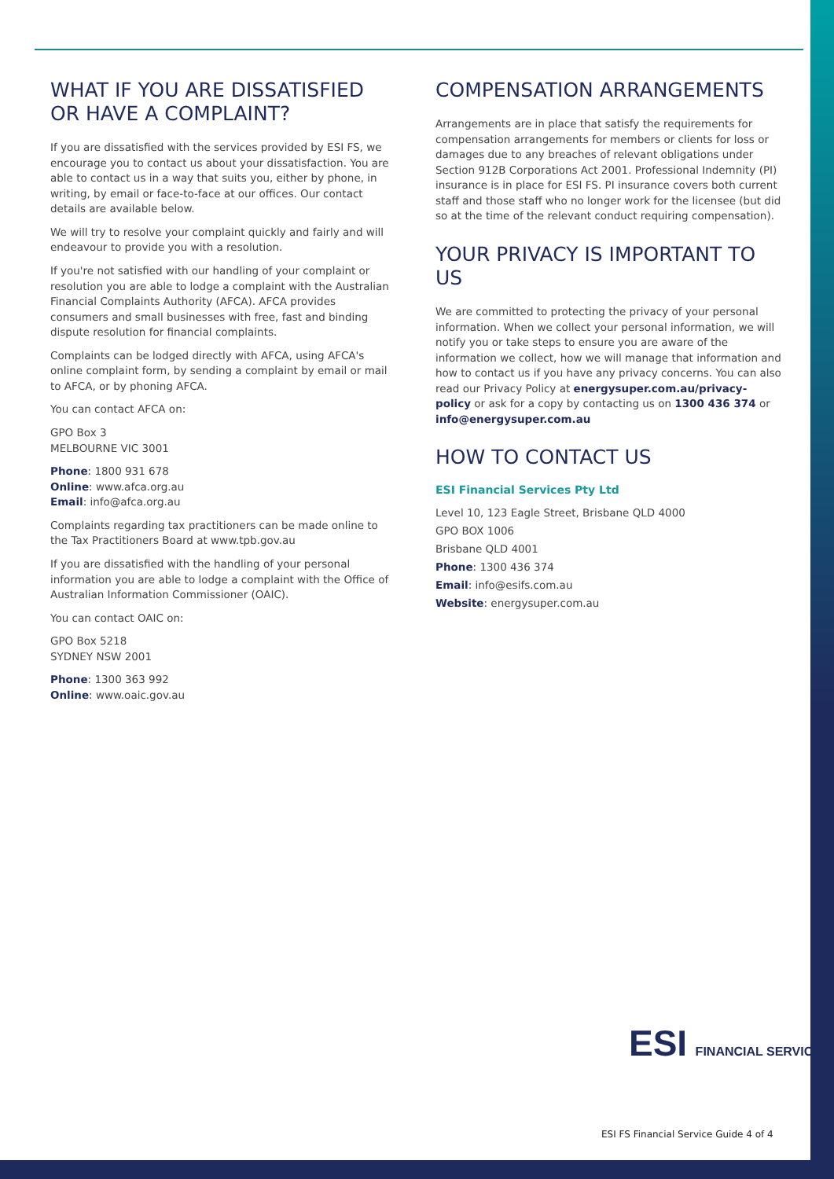WHAT IF YOU ARE DISSATISFIED OR HAVE A COMPLAINT?
If you are dissatisfied with the services provided by ESI FS, we encourage you to contact us about your dissatisfaction. You are able to contact us in a way that suits you, either by phone, in writing, by email or face-to-face at our offices. Our contact details are available below.
We will try to resolve your complaint quickly and fairly and will endeavour to provide you with a resolution.
If you're not satisfied with our handling of your complaint or resolution you are able to lodge a complaint with the Australian Financial Complaints Authority (AFCA). AFCA provides consumers and small businesses with free, fast and binding dispute resolution for financial complaints.
Complaints can be lodged directly with AFCA, using AFCA's online complaint form, by sending a complaint by email or mail to AFCA, or by phoning AFCA.
You can contact AFCA on:
GPO Box 3
MELBOURNE VIC 3001
Phone: 1800 931 678
Online: www.afca.org.au
Email: info@afca.org.au
Complaints regarding tax practitioners can be made online to the Tax Practitioners Board at www.tpb.gov.au
If you are dissatisfied with the handling of your personal information you are able to lodge a complaint with the Office of Australian Information Commissioner (OAIC).
You can contact OAIC on:
GPO Box 5218
SYDNEY NSW 2001
Phone: 1300 363 992
Online: www.oaic.gov.au
COMPENSATION ARRANGEMENTS
Arrangements are in place that satisfy the requirements for compensation arrangements for members or clients for loss or damages due to any breaches of relevant obligations under Section 912B Corporations Act 2001. Professional Indemnity (PI) insurance is in place for ESI FS. PI insurance covers both current staff and those staff who no longer work for the licensee (but did so at the time of the relevant conduct requiring compensation).
YOUR PRIVACY IS IMPORTANT TO US
We are committed to protecting the privacy of your personal information. When we collect your personal information, we will notify you or take steps to ensure you are aware of the information we collect, how we will manage that information and how to contact us if you have any privacy concerns. You can also read our Privacy Policy at energysuper.com.au/privacy-policy or ask for a copy by contacting us on 1300 436 374 or info@energysuper.com.au
HOW TO CONTACT US
ESI Financial Services Pty Ltd
Level 10, 123 Eagle Street, Brisbane QLD 4000
GPO BOX 1006
Brisbane QLD 4001
Phone: 1300 436 374
Email: info@esifs.com.au
Website: energysuper.com.au
ESI FINANCIAL SERVICES
ESI FS Financial Service Guide 4 of 4